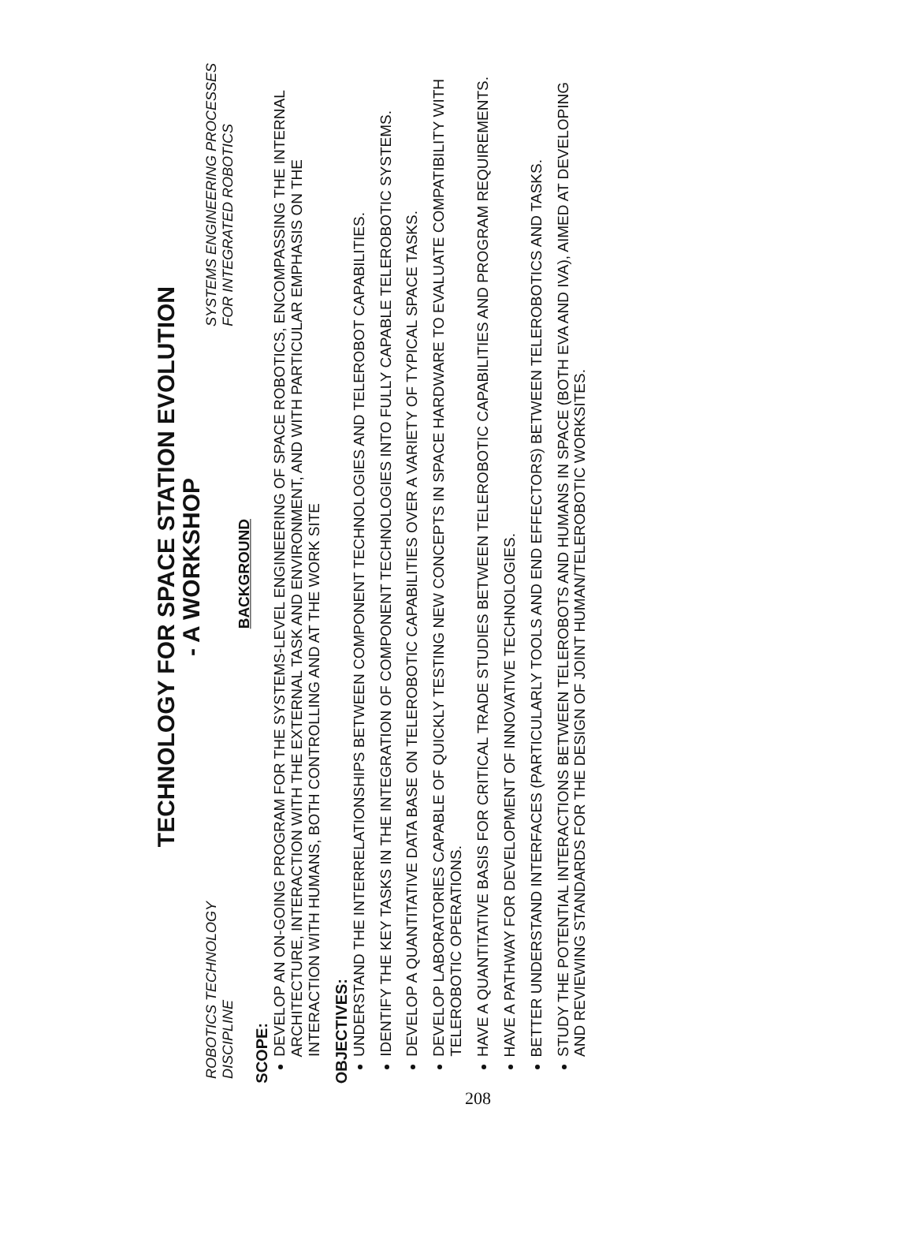TECHNOLOGY FOR SPACE STATION EVOLUTION
- A WORKSHOP
ROBOTICS TECHNOLOGY
DISCIPLINE
SYSTEMS ENGINEERING PROCESSES
FOR INTEGRATED ROBOTICS
BACKGROUND
SCOPE:
DEVELOP AN ON-GOING PROGRAM FOR THE SYSTEMS-LEVEL ENGINEERING OF SPACE ROBOTICS, ENCOMPASSING THE INTERNAL ARCHITECTURE, INTERACTION WITH THE EXTERNAL TASK AND ENVIRONMENT, AND WITH PARTICULAR EMPHASIS ON THE INTERACTION WITH HUMANS, BOTH CONTROLLING AND AT THE WORK SITE
OBJECTIVES:
UNDERSTAND THE INTERRELATIONSHIPS BETWEEN COMPONENT TECHNOLOGIES AND TELEROBOT CAPABILITIES.
IDENTIFY THE KEY TASKS IN THE INTEGRATION OF COMPONENT TECHNOLOGIES INTO FULLY CAPABLE TELEROBOTIC SYSTEMS.
DEVELOP A QUANTITATIVE DATA BASE ON TELEROBOTIC CAPABILITIES OVER A VARIETY OF TYPICAL SPACE TASKS.
DEVELOP LABORATORIES CAPABLE OF QUICKLY TESTING NEW CONCEPTS IN SPACE HARDWARE TO EVALUATE COMPATIBILITY WITH TELEROBOTIC OPERATIONS.
HAVE A QUANTITATIVE BASIS FOR CRITICAL TRADE STUDIES BETWEEN TELEROBOTIC CAPABILITIES AND PROGRAM REQUIREMENTS.
HAVE A PATHWAY FOR DEVELOPMENT OF INNOVATIVE TECHNOLOGIES.
BETTER UNDERSTAND INTERFACES (PARTICULARLY TOOLS AND END EFFECTORS) BETWEEN TELEROBOTICS AND TASKS.
STUDY THE POTENTIAL INTERACTIONS BETWEEN TELEROBOTS AND HUMANS IN SPACE (BOTH EVA AND IVA), AIMED AT DEVELOPING AND REVIEWING STANDARDS FOR THE DESIGN OF JOINT HUMAN/TELEROBOTIC WORKSITES.
208